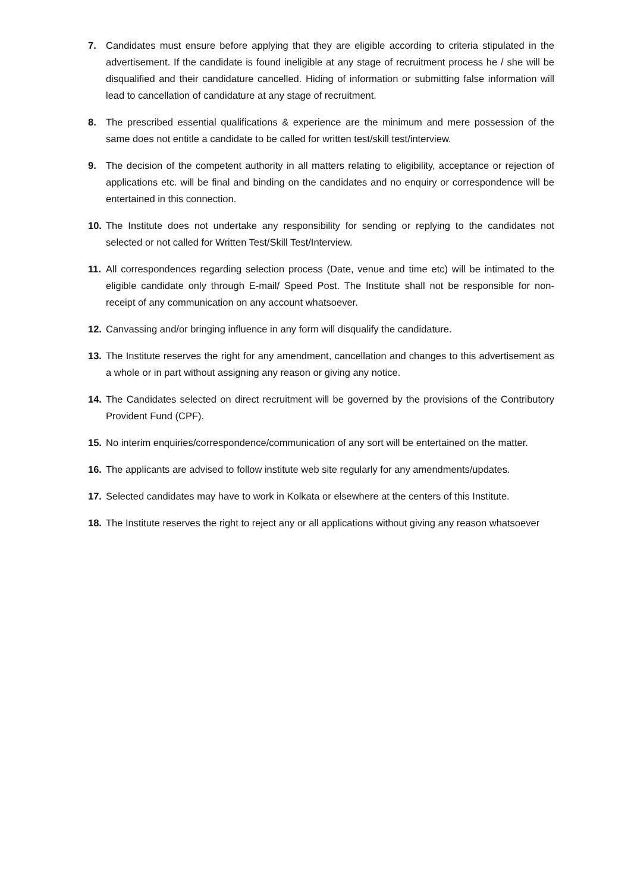7. Candidates must ensure before applying that they are eligible according to criteria stipulated in the advertisement. If the candidate is found ineligible at any stage of recruitment process he / she will be disqualified and their candidature cancelled. Hiding of information or submitting false information will lead to cancellation of candidature at any stage of recruitment.
8. The prescribed essential qualifications & experience are the minimum and mere possession of the same does not entitle a candidate to be called for written test/skill test/interview.
9. The decision of the competent authority in all matters relating to eligibility, acceptance or rejection of applications etc. will be final and binding on the candidates and no enquiry or correspondence will be entertained in this connection.
10. The Institute does not undertake any responsibility for sending or replying to the candidates not selected or not called for Written Test/Skill Test/Interview.
11. All correspondences regarding selection process (Date, venue and time etc) will be intimated to the eligible candidate only through E-mail/ Speed Post. The Institute shall not be responsible for non-receipt of any communication on any account whatsoever.
12. Canvassing and/or bringing influence in any form will disqualify the candidature.
13. The Institute reserves the right for any amendment, cancellation and changes to this advertisement as a whole or in part without assigning any reason or giving any notice.
14. The Candidates selected on direct recruitment will be governed by the provisions of the Contributory Provident Fund (CPF).
15. No interim enquiries/correspondence/communication of any sort will be entertained on the matter.
16. The applicants are advised to follow institute web site regularly for any amendments/updates.
17. Selected candidates may have to work in Kolkata or elsewhere at the centers of this Institute.
18. The Institute reserves the right to reject any or all applications without giving any reason whatsoever